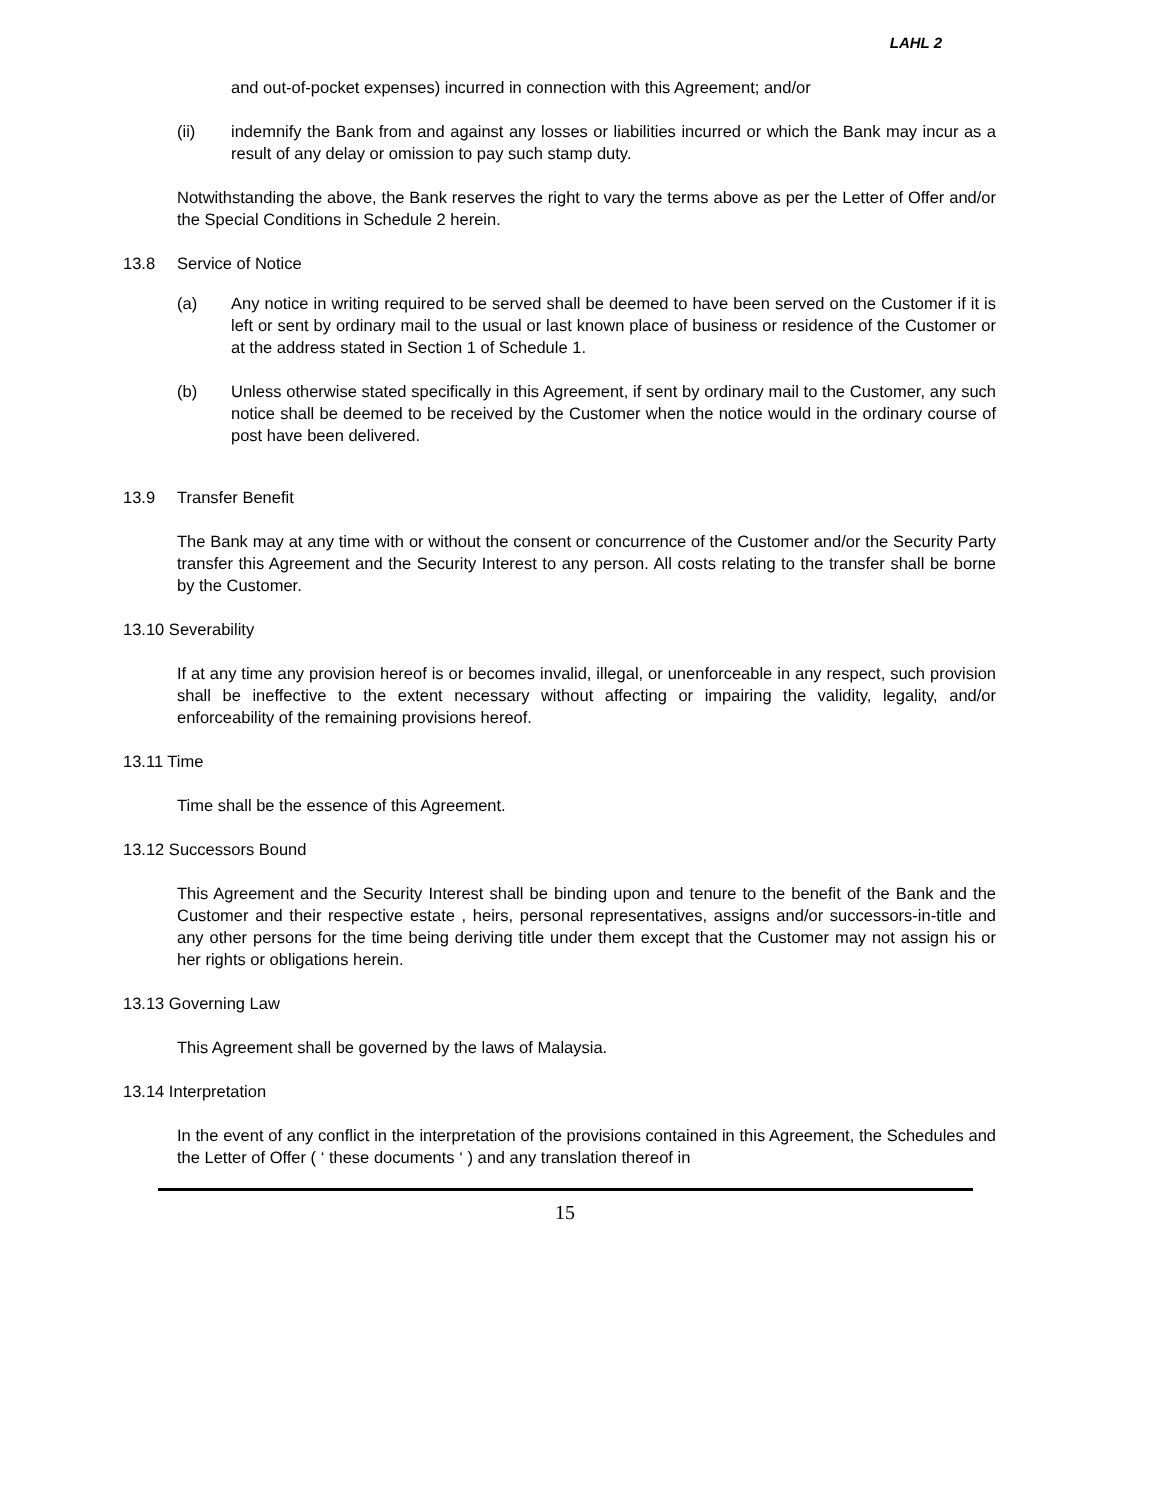LAHL 2
and out-of-pocket expenses) incurred in connection with this Agreement; and/or
(ii) indemnify the Bank from and against any losses or liabilities incurred or which the Bank may incur as a result of any delay or omission to pay such stamp duty.
Notwithstanding the above, the Bank reserves the right to vary the terms above as per the Letter of Offer and/or the Special Conditions in Schedule 2 herein.
13.8 Service of Notice
(a) Any notice in writing required to be served shall be deemed to have been served on the Customer if it is left or sent by ordinary mail to the usual or last known place of business or residence of the Customer or at the address stated in Section 1 of Schedule 1.
(b) Unless otherwise stated specifically in this Agreement, if sent by ordinary mail to the Customer, any such notice shall be deemed to be received by the Customer when the notice would in the ordinary course of post have been delivered.
13.9 Transfer Benefit
The Bank may at any time with or without the consent or concurrence of the Customer and/or the Security Party transfer this Agreement and the Security Interest to any person. All costs relating to the transfer shall be borne by the Customer.
13.10 Severability
If at any time any provision hereof is or becomes invalid, illegal, or unenforceable in any respect, such provision shall be ineffective to the extent necessary without affecting or impairing the validity, legality, and/or enforceability of the remaining provisions hereof.
13.11 Time
Time shall be the essence of this Agreement.
13.12 Successors Bound
This Agreement and the Security Interest shall be binding upon and tenure to the benefit of the Bank and the Customer and their respective estate , heirs, personal representatives, assigns and/or successors-in-title and any other persons for the time being deriving title under them except that the Customer may not assign his or her rights or obligations herein.
13.13 Governing Law
This Agreement shall be governed by the laws of Malaysia.
13.14 Interpretation
In the event of any conflict in the interpretation of the provisions contained in this Agreement, the Schedules and the Letter of Offer ( ‘ these documents ‘ ) and any translation thereof in
15